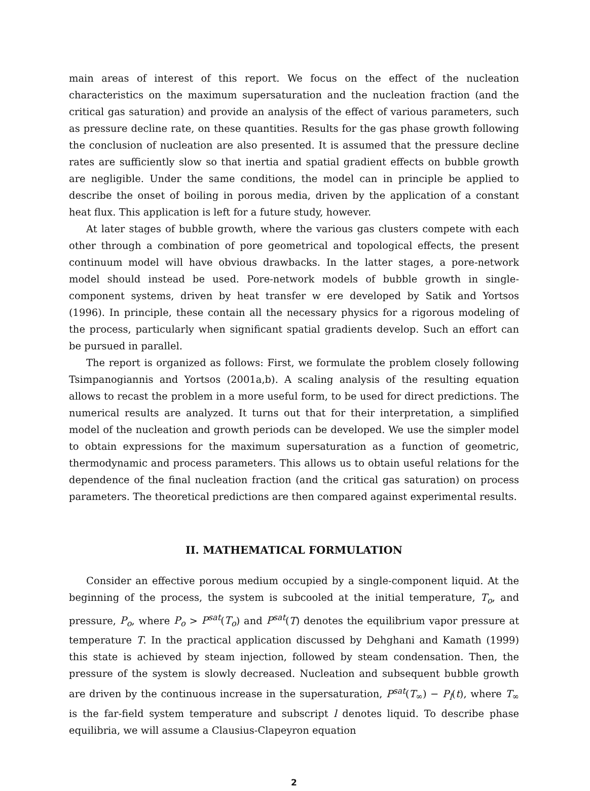main areas of interest of this report. We focus on the effect of the nucleation characteristics on the maximum supersaturation and the nucleation fraction (and the critical gas saturation) and provide an analysis of the effect of various parameters, such as pressure decline rate, on these quantities. Results for the gas phase growth following the conclusion of nucleation are also presented. It is assumed that the pressure decline rates are sufficiently slow so that inertia and spatial gradient effects on bubble growth are negligible. Under the same conditions, the model can in principle be applied to describe the onset of boiling in porous media, driven by the application of a constant heat flux. This application is left for a future study, however.
At later stages of bubble growth, where the various gas clusters compete with each other through a combination of pore geometrical and topological effects, the present continuum model will have obvious drawbacks. In the latter stages, a pore-network model should instead be used. Pore-network models of bubble growth in single-component systems, driven by heat transfer w ere developed by Satik and Yortsos (1996). In principle, these contain all the necessary physics for a rigorous modeling of the process, particularly when significant spatial gradients develop. Such an effort can be pursued in parallel.
The report is organized as follows: First, we formulate the problem closely following Tsimpanogiannis and Yortsos (2001a,b). A scaling analysis of the resulting equation allows to recast the problem in a more useful form, to be used for direct predictions. The numerical results are analyzed. It turns out that for their interpretation, a simplified model of the nucleation and growth periods can be developed. We use the simpler model to obtain expressions for the maximum supersaturation as a function of geometric, thermodynamic and process parameters. This allows us to obtain useful relations for the dependence of the final nucleation fraction (and the critical gas saturation) on process parameters. The theoretical predictions are then compared against experimental results.
II. MATHEMATICAL FORMULATION
Consider an effective porous medium occupied by a single-component liquid. At the beginning of the process, the system is subcooled at the initial temperature, T<sub>o</sub>, and pressure, P<sub>o</sub>, where P<sub>o</sub> > P<sup>sat</sup>(T<sub>o</sub>) and P<sup>sat</sup>(T) denotes the equilibrium vapor pressure at temperature T. In the practical application discussed by Dehghani and Kamath (1999) this state is achieved by steam injection, followed by steam condensation. Then, the pressure of the system is slowly decreased. Nucleation and subsequent bubble growth are driven by the continuous increase in the supersaturation, P<sup>sat</sup>(T<sub>∞</sub>) − P<sub>l</sub>(t), where T<sub>∞</sub> is the far-field system temperature and subscript l denotes liquid. To describe phase equilibria, we will assume a Clausius-Clapeyron equation
2